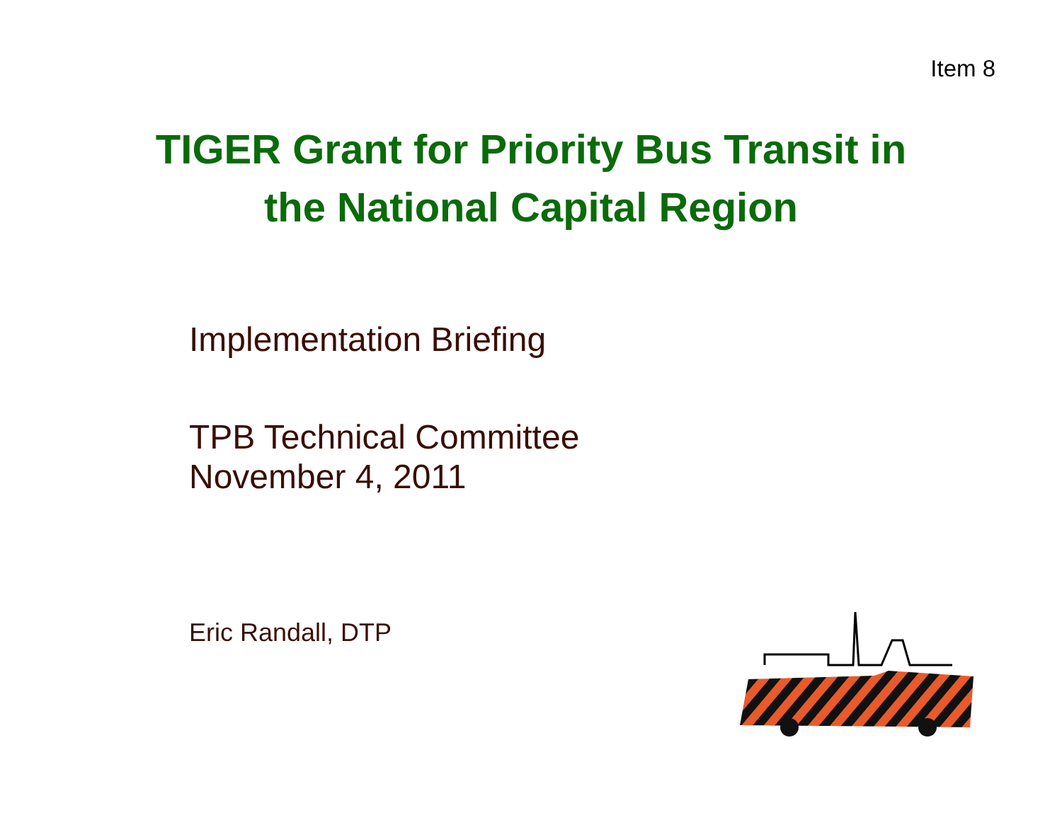Item 8
TIGER Grant for Priority Bus Transit in
the National Capital Region
Implementation Briefing
TPB Technical Committee
November 4, 2011
Eric Randall, DTP